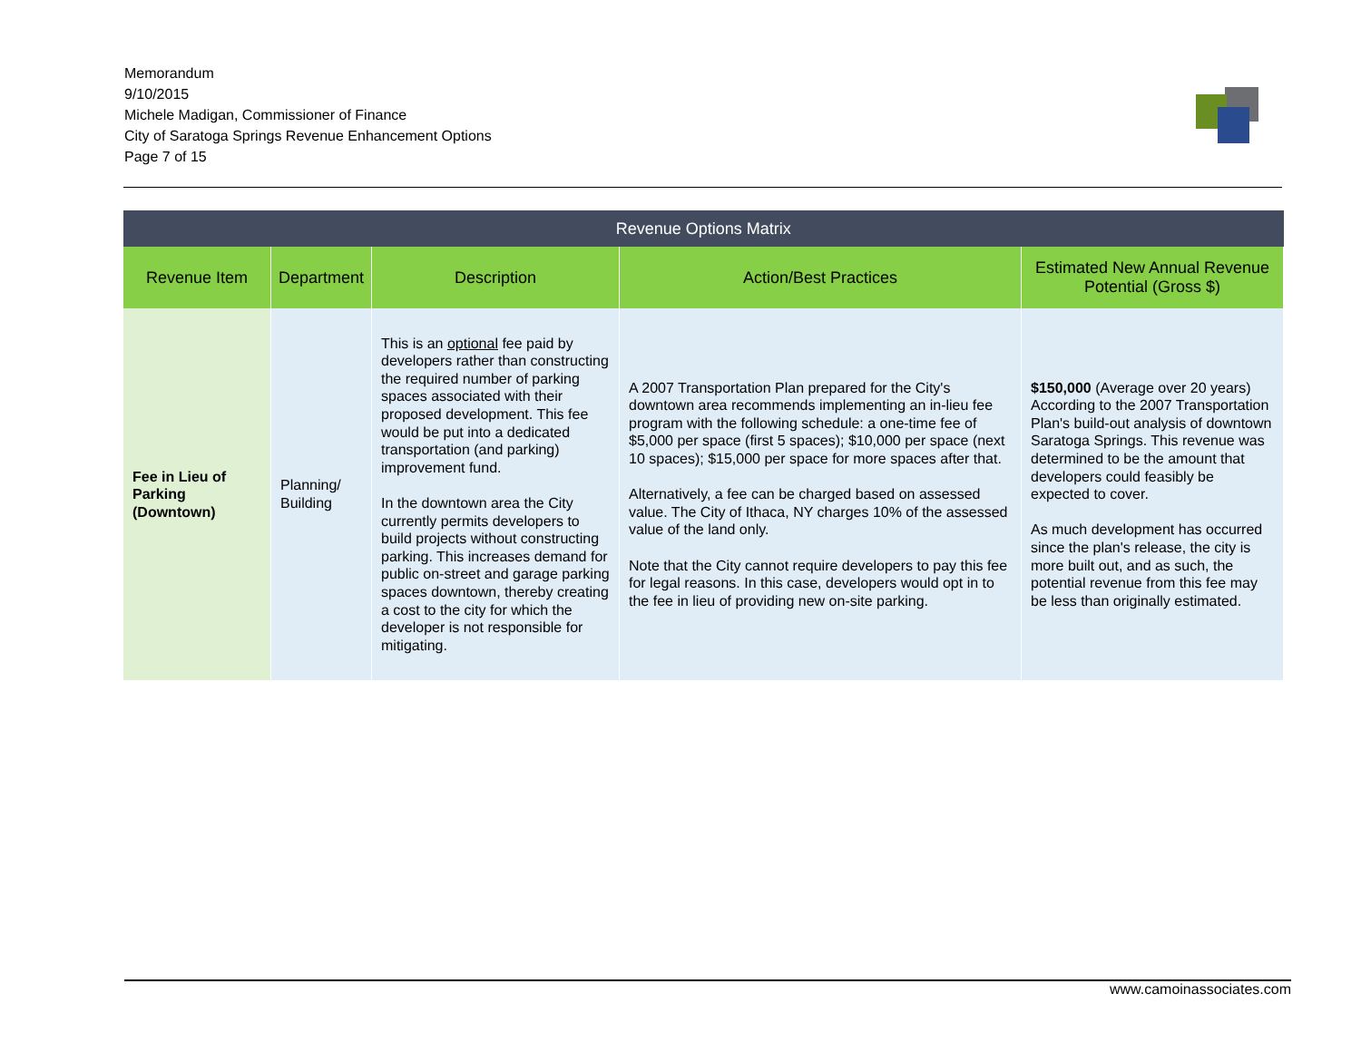Memorandum
9/10/2015
Michele Madigan, Commissioner of Finance
City of Saratoga Springs Revenue Enhancement Options
Page 7 of 15
| Revenue Options Matrix | | | | |
| --- | --- | --- | --- | --- |
| Revenue Item | Department | Description | Action/Best Practices | Estimated New Annual Revenue Potential (Gross $) |
| Fee in Lieu of Parking (Downtown) | Planning/ Building | This is an optional fee paid by developers rather than constructing the required number of parking spaces associated with their proposed development. This fee would be put into a dedicated transportation (and parking) improvement fund. In the downtown area the City currently permits developers to build projects without constructing parking. This increases demand for public on-street and garage parking spaces downtown, thereby creating a cost to the city for which the developer is not responsible for mitigating. | A 2007 Transportation Plan prepared for the City's downtown area recommends implementing an in-lieu fee program with the following schedule: a one-time fee of $5,000 per space (first 5 spaces); $10,000 per space (next 10 spaces); $15,000 per space for more spaces after that. Alternatively, a fee can be charged based on assessed value. The City of Ithaca, NY charges 10% of the assessed value of the land only. Note that the City cannot require developers to pay this fee for legal reasons. In this case, developers would opt in to the fee in lieu of providing new on-site parking. | $150,000 (Average over 20 years) According to the 2007 Transportation Plan's build-out analysis of downtown Saratoga Springs. This revenue was determined to be the amount that developers could feasibly be expected to cover. As much development has occurred since the plan's release, the city is more built out, and as such, the potential revenue from this fee may be less than originally estimated. |
www.camoinassociates.com